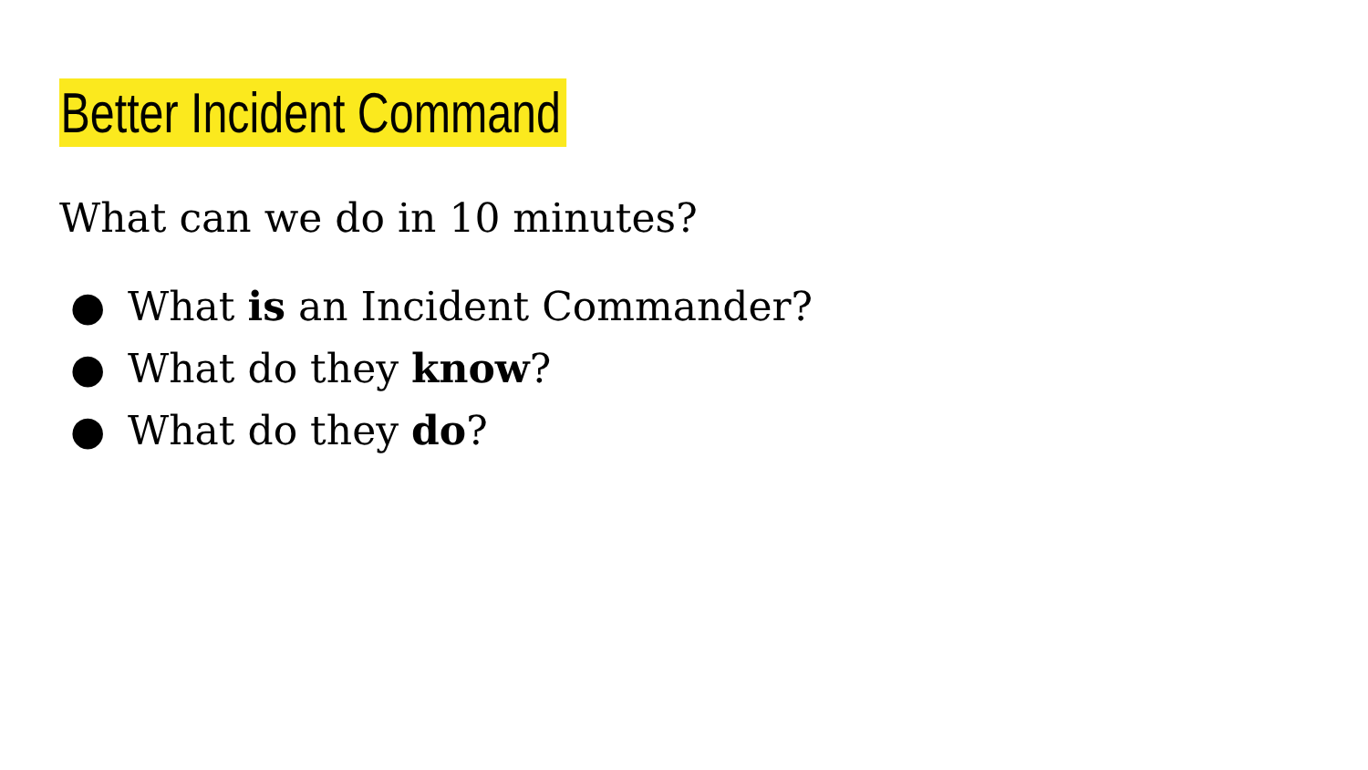Better Incident Command
What can we do in 10 minutes?
● What is an Incident Commander?
● What do they know?
● What do they do?